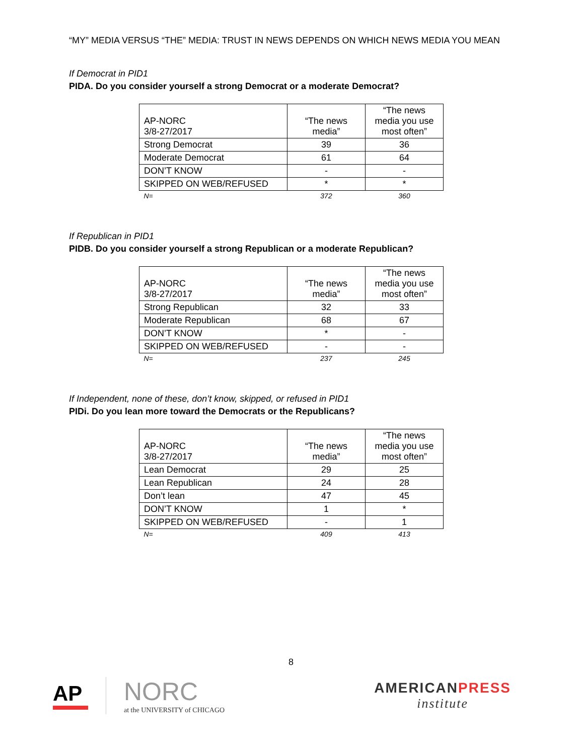“MY” MEDIA VERSUS “THE” MEDIA: TRUST IN NEWS DEPENDS ON WHICH NEWS MEDIA YOU MEAN
If Democrat in PID1
PIDA. Do you consider yourself a strong Democrat or a moderate Democrat?
| AP-NORC 3/8-27/2017 | “The news media” | “The news media you use most often” |
| --- | --- | --- |
| Strong Democrat | 39 | 36 |
| Moderate Democrat | 61 | 64 |
| DON’T KNOW | - | - |
| SKIPPED ON WEB/REFUSED | * | * |
| N= | 372 | 360 |
If Republican in PID1
PIDB. Do you consider yourself a strong Republican or a moderate Republican?
| AP-NORC 3/8-27/2017 | “The news media” | “The news media you use most often” |
| --- | --- | --- |
| Strong Republican | 32 | 33 |
| Moderate Republican | 68 | 67 |
| DON’T KNOW | * | - |
| SKIPPED ON WEB/REFUSED | - | - |
| N= | 237 | 245 |
If Independent, none of these, don’t know, skipped, or refused in PID1
PIDi. Do you lean more toward the Democrats or the Republicans?
| AP-NORC 3/8-27/2017 | “The news media” | “The news media you use most often” |
| --- | --- | --- |
| Lean Democrat | 29 | 25 |
| Lean Republican | 24 | 28 |
| Don’t lean | 47 | 45 |
| DON’T KNOW | 1 | * |
| SKIPPED ON WEB/REFUSED | - | 1 |
| N= | 409 | 413 |
8
AP
NORC
at the UNIVERSITY of CHICAGO
AMERICANPRESS
institute